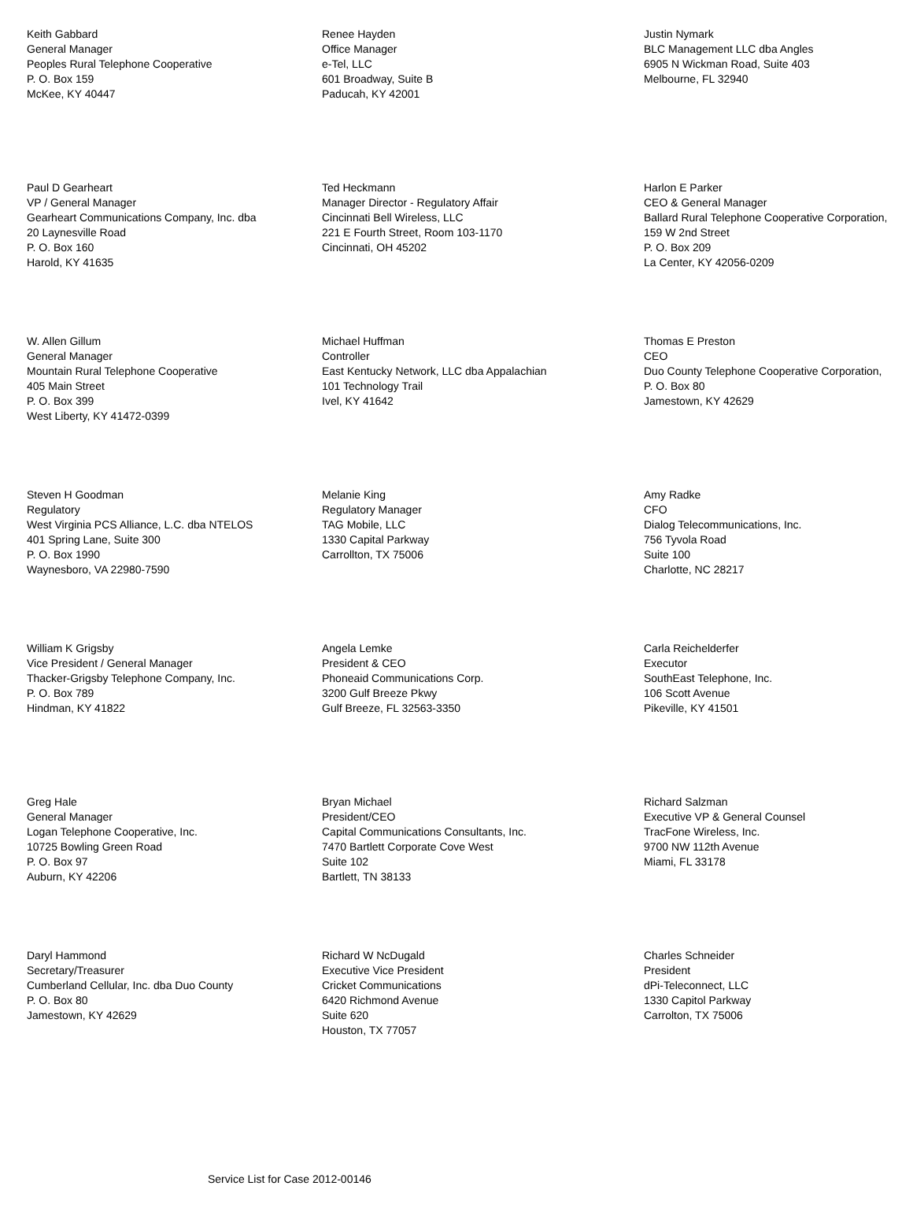Keith Gabbard
General Manager
Peoples Rural Telephone Cooperative
P. O. Box 159
McKee, KY 40447
Renee Hayden
Office Manager
e-Tel, LLC
601 Broadway, Suite B
Paducah, KY 42001
Justin Nymark
BLC Management LLC dba Angles
6905 N Wickman Road, Suite 403
Melbourne, FL 32940
Paul D Gearheart
VP / General Manager
Gearheart Communications Company, Inc. dba
20 Laynesville Road
P. O. Box 160
Harold, KY 41635
Ted Heckmann
Manager Director - Regulatory Affair
Cincinnati Bell Wireless, LLC
221 E Fourth Street, Room 103-1170
Cincinnati, OH 45202
Harlon E Parker
CEO & General Manager
Ballard Rural Telephone Cooperative Corporation,
159 W 2nd Street
P. O. Box 209
La Center, KY 42056-0209
W. Allen Gillum
General Manager
Mountain Rural Telephone Cooperative
405 Main Street
P. O. Box 399
West Liberty, KY 41472-0399
Michael Huffman
Controller
East Kentucky Network, LLC dba Appalachian
101 Technology Trail
Ivel, KY 41642
Thomas E Preston
CEO
Duo County Telephone Cooperative Corporation,
P. O. Box 80
Jamestown, KY 42629
Steven H Goodman
Regulatory
West Virginia PCS Alliance, L.C. dba NTELOS
401 Spring Lane, Suite 300
P. O. Box 1990
Waynesboro, VA 22980-7590
Melanie King
Regulatory Manager
TAG Mobile, LLC
1330 Capital Parkway
Carrollton, TX 75006
Amy Radke
CFO
Dialog Telecommunications, Inc.
756 Tyvola Road
Suite 100
Charlotte, NC 28217
William K Grigsby
Vice President / General Manager
Thacker-Grigsby Telephone Company, Inc.
P. O. Box 789
Hindman, KY 41822
Angela Lemke
President & CEO
Phoneaid Communications Corp.
3200 Gulf Breeze Pkwy
Gulf Breeze, FL 32563-3350
Carla Reichelderfer
Executor
SouthEast Telephone, Inc.
106 Scott Avenue
Pikeville, KY 41501
Greg Hale
General Manager
Logan Telephone Cooperative, Inc.
10725 Bowling Green Road
P. O. Box 97
Auburn, KY 42206
Bryan Michael
President/CEO
Capital Communications Consultants, Inc.
7470 Bartlett Corporate Cove West
Suite 102
Bartlett, TN 38133
Richard Salzman
Executive VP & General Counsel
TracFone Wireless, Inc.
9700 NW 112th Avenue
Miami, FL 33178
Daryl Hammond
Secretary/Treasurer
Cumberland Cellular, Inc. dba Duo County
P. O. Box 80
Jamestown, KY 42629
Richard W NcDugald
Executive Vice President
Cricket Communications
6420 Richmond Avenue
Suite 620
Houston, TX 77057
Charles Schneider
President
dPi-Teleconnect, LLC
1330 Capitol Parkway
Carrolton, TX 75006
Service List for Case 2012-00146